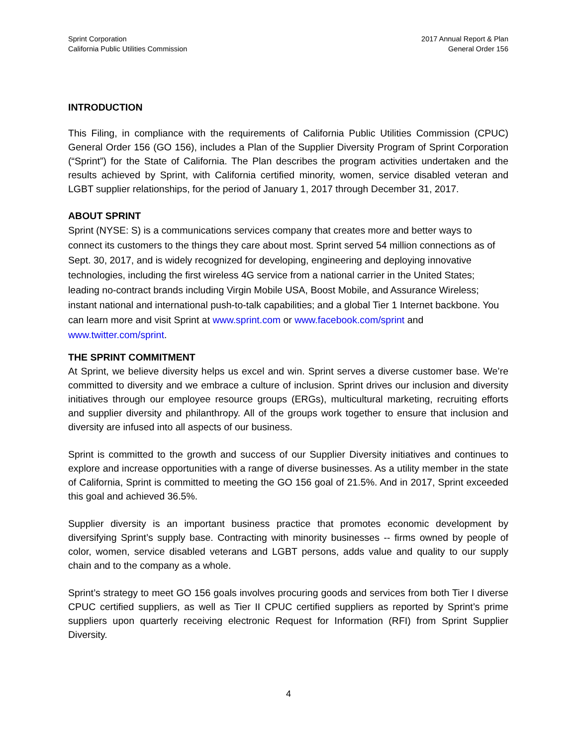Sprint Corporation
California Public Utilities Commission
2017 Annual Report & Plan
General Order 156
INTRODUCTION
This Filing, in compliance with the requirements of California Public Utilities Commission (CPUC) General Order 156 (GO 156), includes a Plan of the Supplier Diversity Program of Sprint Corporation (“Sprint”) for the State of California. The Plan describes the program activities undertaken and the results achieved by Sprint, with California certified minority, women, service disabled veteran and LGBT supplier relationships, for the period of January 1, 2017 through December 31, 2017.
ABOUT SPRINT
Sprint (NYSE: S) is a communications services company that creates more and better ways to connect its customers to the things they care about most. Sprint served 54 million connections as of Sept. 30, 2017, and is widely recognized for developing, engineering and deploying innovative technologies, including the first wireless 4G service from a national carrier in the United States; leading no-contract brands including Virgin Mobile USA, Boost Mobile, and Assurance Wireless; instant national and international push-to-talk capabilities; and a global Tier 1 Internet backbone. You can learn more and visit Sprint at www.sprint.com or www.facebook.com/sprint and www.twitter.com/sprint.
THE SPRINT COMMITMENT
At Sprint, we believe diversity helps us excel and win. Sprint serves a diverse customer base. We’re committed to diversity and we embrace a culture of inclusion. Sprint drives our inclusion and diversity initiatives through our employee resource groups (ERGs), multicultural marketing, recruiting efforts and supplier diversity and philanthropy. All of the groups work together to ensure that inclusion and diversity are infused into all aspects of our business.
Sprint is committed to the growth and success of our Supplier Diversity initiatives and continues to explore and increase opportunities with a range of diverse businesses. As a utility member in the state of California, Sprint is committed to meeting the GO 156 goal of 21.5%. And in 2017, Sprint exceeded this goal and achieved 36.5%.
Supplier diversity is an important business practice that promotes economic development by diversifying Sprint’s supply base. Contracting with minority businesses -- firms owned by people of color, women, service disabled veterans and LGBT persons, adds value and quality to our supply chain and to the company as a whole.
Sprint’s strategy to meet GO 156 goals involves procuring goods and services from both Tier I diverse CPUC certified suppliers, as well as Tier II CPUC certified suppliers as reported by Sprint’s prime suppliers upon quarterly receiving electronic Request for Information (RFI) from Sprint Supplier Diversity.
4